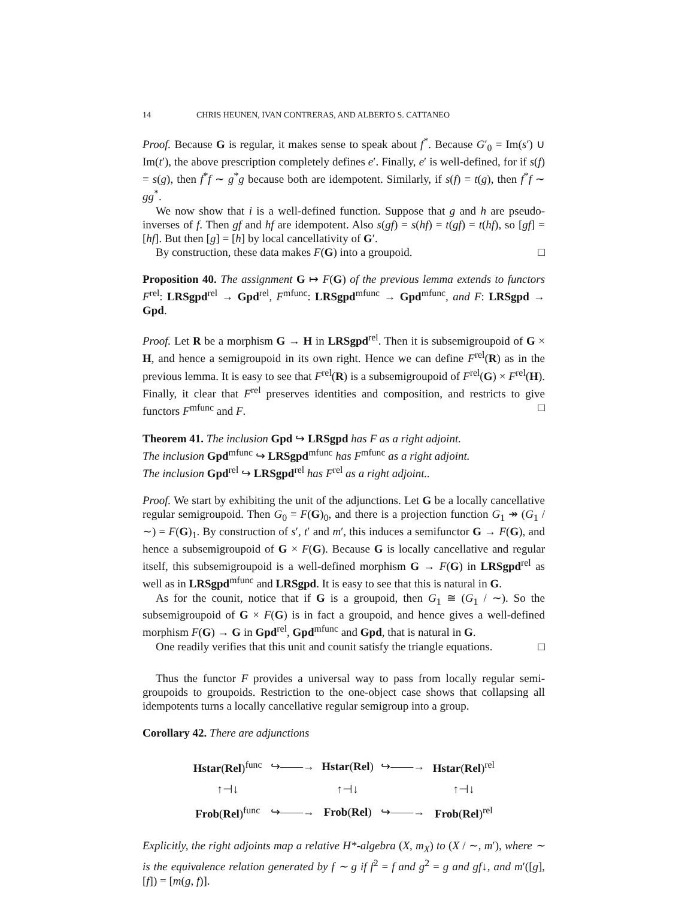14 CHRIS HEUNEN, IVAN CONTRERAS, AND ALBERTO S. CATTANEO
Proof. Because G is regular, it makes sense to speak about f<sup>*</sup>. Because G′<sub>0</sub> = Im(s′) ∪ Im(t′), the above prescription completely defines e′. Finally, e′ is well-defined, for if s(f) = s(g), then f<sup>*</sup>f ∼ g<sup>*</sup>g because both are idempotent. Similarly, if s(f) = t(g), then f<sup>*</sup>f ∼ gg<sup>*</sup>.
We now show that i is a well-defined function. Suppose that g and h are pseudo-inverses of f. Then gf and hf are idempotent. Also s(gf) = s(hf) = t(gf) = t(hf), so [gf] = [hf]. But then [g] = [h] by local cancellativity of G′.
By construction, these data makes F(G) into a groupoid. □
Proposition 40. The assignment G ↦ F(G) of the previous lemma extends to functors F<sup>rel</sup>: LRSgpd<sup>rel</sup> → Gpd<sup>rel</sup>, F<sup>mfunc</sup>: LRSgpd<sup>mfunc</sup> → Gpd<sup>mfunc</sup>, and F: LRSgpd → Gpd.
Proof. Let R be a morphism G → H in LRSgpd<sup>rel</sup>. Then it is subsemigroupoid of G × H, and hence a semigroupoid in its own right. Hence we can define F<sup>rel</sup>(R) as in the previous lemma. It is easy to see that F<sup>rel</sup>(R) is a subsemigroupoid of F<sup>rel</sup>(G) × F<sup>rel</sup>(H). Finally, it clear that F<sup>rel</sup> preserves identities and composition, and restricts to give functors F<sup>mfunc</sup> and F. □
Theorem 41. The inclusion Gpd ↪ LRSgpd has F as a right adjoint.
The inclusion Gpd<sup>mfunc</sup> ↪ LRSgpd<sup>mfunc</sup> has F<sup>mfunc</sup> as a right adjoint.
The inclusion Gpd<sup>rel</sup> ↪ LRSgpd<sup>rel</sup> has F<sup>rel</sup> as a right adjoint..
Proof. We start by exhibiting the unit of the adjunctions. Let G be a locally cancellative regular semigroupoid. Then G<sub>0</sub> = F(G)<sub>0</sub>, and there is a projection function G<sub>1</sub> ↠ (G<sub>1</sub> / ∼) = F(G)<sub>1</sub>. By construction of s′, t′ and m′, this induces a semifunctor G → F(G), and hence a subsemigroupoid of G × F(G). Because G is locally cancellative and regular itself, this subsemigroupoid is a well-defined morphism G → F(G) in LRSgpd<sup>rel</sup> as well as in LRSgpd<sup>mfunc</sup> and LRSgpd. It is easy to see that this is natural in G.
As for the counit, notice that if G is a groupoid, then G<sub>1</sub> ≅ (G<sub>1</sub> / ∼). So the subsemigroupoid of G × F(G) is in fact a groupoid, and hence gives a well-defined morphism F(G) → G in Gpd<sup>rel</sup>, Gpd<sup>mfunc</sup> and Gpd, that is natural in G.
One readily verifies that this unit and counit satisfy the triangle equations. □
Thus the functor F provides a universal way to pass from locally regular semi-groupoids to groupoids. Restriction to the one-object case shows that collapsing all idempotents turns a locally cancellative regular semigroup into a group.
Corollary 42. There are adjunctions
| Hstar ( Rel )<sup>func</sup> | ↪——→ | Hstar ( Rel ) | ↪——→ | Hstar ( Rel )<sup>rel</sup> |
| ↑⊣↓ | | ↑⊣↓ | | ↑⊣↓ |
| Frob ( Rel )<sup>func</sup> | ↪——→ | Frob ( Rel ) | ↪——→ | Frob ( Rel )<sup>rel</sup> |
Explicitly, the right adjoints map a relative H*-algebra (X, m<sub>X</sub>) to (X / ∼, m′), where ∼ is the equivalence relation generated by f ∼ g if f<sup>2</sup> = f and g<sup>2</sup> = g and gf↓, and m′([g], [f]) = [m(g, f)].